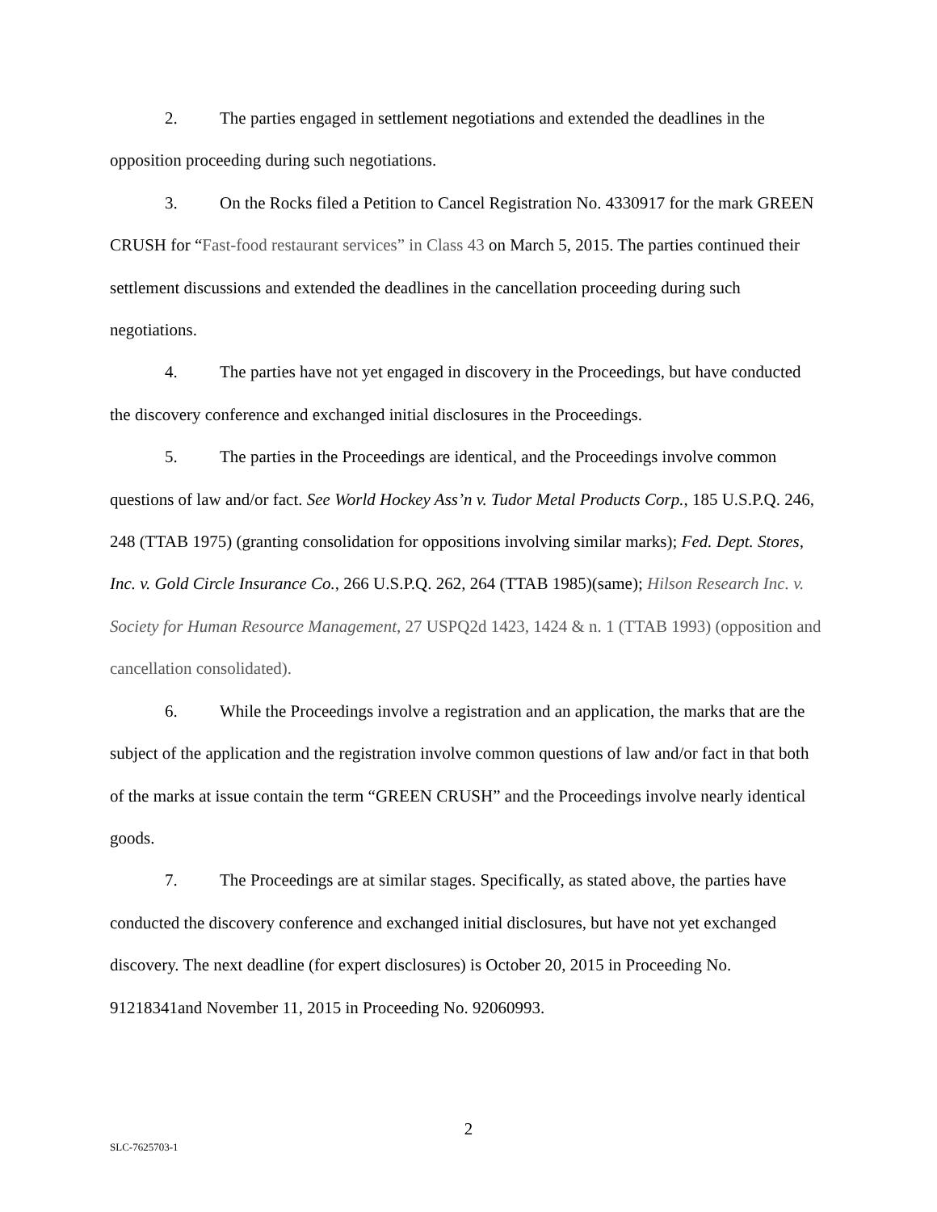2. The parties engaged in settlement negotiations and extended the deadlines in the opposition proceeding during such negotiations.
3. On the Rocks filed a Petition to Cancel Registration No. 4330917 for the mark GREEN CRUSH for “Fast-food restaurant services” in Class 43 on March 5, 2015. The parties continued their settlement discussions and extended the deadlines in the cancellation proceeding during such negotiations.
4. The parties have not yet engaged in discovery in the Proceedings, but have conducted the discovery conference and exchanged initial disclosures in the Proceedings.
5. The parties in the Proceedings are identical, and the Proceedings involve common questions of law and/or fact. See World Hockey Ass’n v. Tudor Metal Products Corp., 185 U.S.P.Q. 246, 248 (TTAB 1975) (granting consolidation for oppositions involving similar marks); Fed. Dept. Stores, Inc. v. Gold Circle Insurance Co., 266 U.S.P.Q. 262, 264 (TTAB 1985)(same); Hilson Research Inc. v. Society for Human Resource Management, 27 USPQ2d 1423, 1424 & n. 1 (TTAB 1993) (opposition and cancellation consolidated).
6. While the Proceedings involve a registration and an application, the marks that are the subject of the application and the registration involve common questions of law and/or fact in that both of the marks at issue contain the term “GREEN CRUSH” and the Proceedings involve nearly identical goods.
7. The Proceedings are at similar stages. Specifically, as stated above, the parties have conducted the discovery conference and exchanged initial disclosures, but have not yet exchanged discovery. The next deadline (for expert disclosures) is October 20, 2015 in Proceeding No. 91218341and November 11, 2015 in Proceeding No. 92060993.
2
SLC-7625703-1